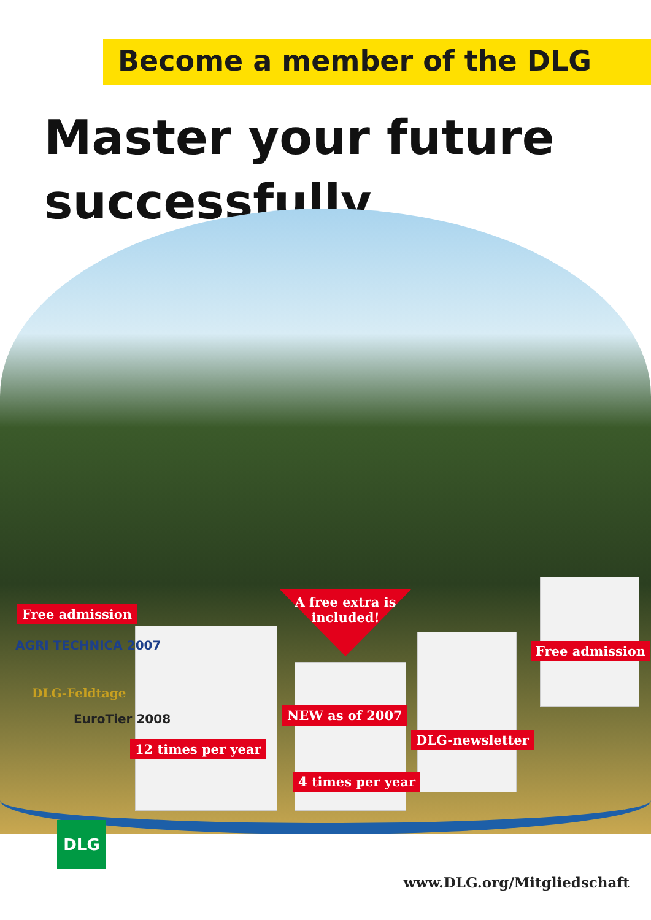Become a member of the DLG
Master your future
successfully
A free extra is included!
Free admission
AGRI TECHNICA 2007
DLG-Feldtage
EuroTier 2008
12 times per year
NEW as of 2007
4 times per year
DLG-newsletter
Free admission
DLG
www.DLG.org/Mitgliedschaft